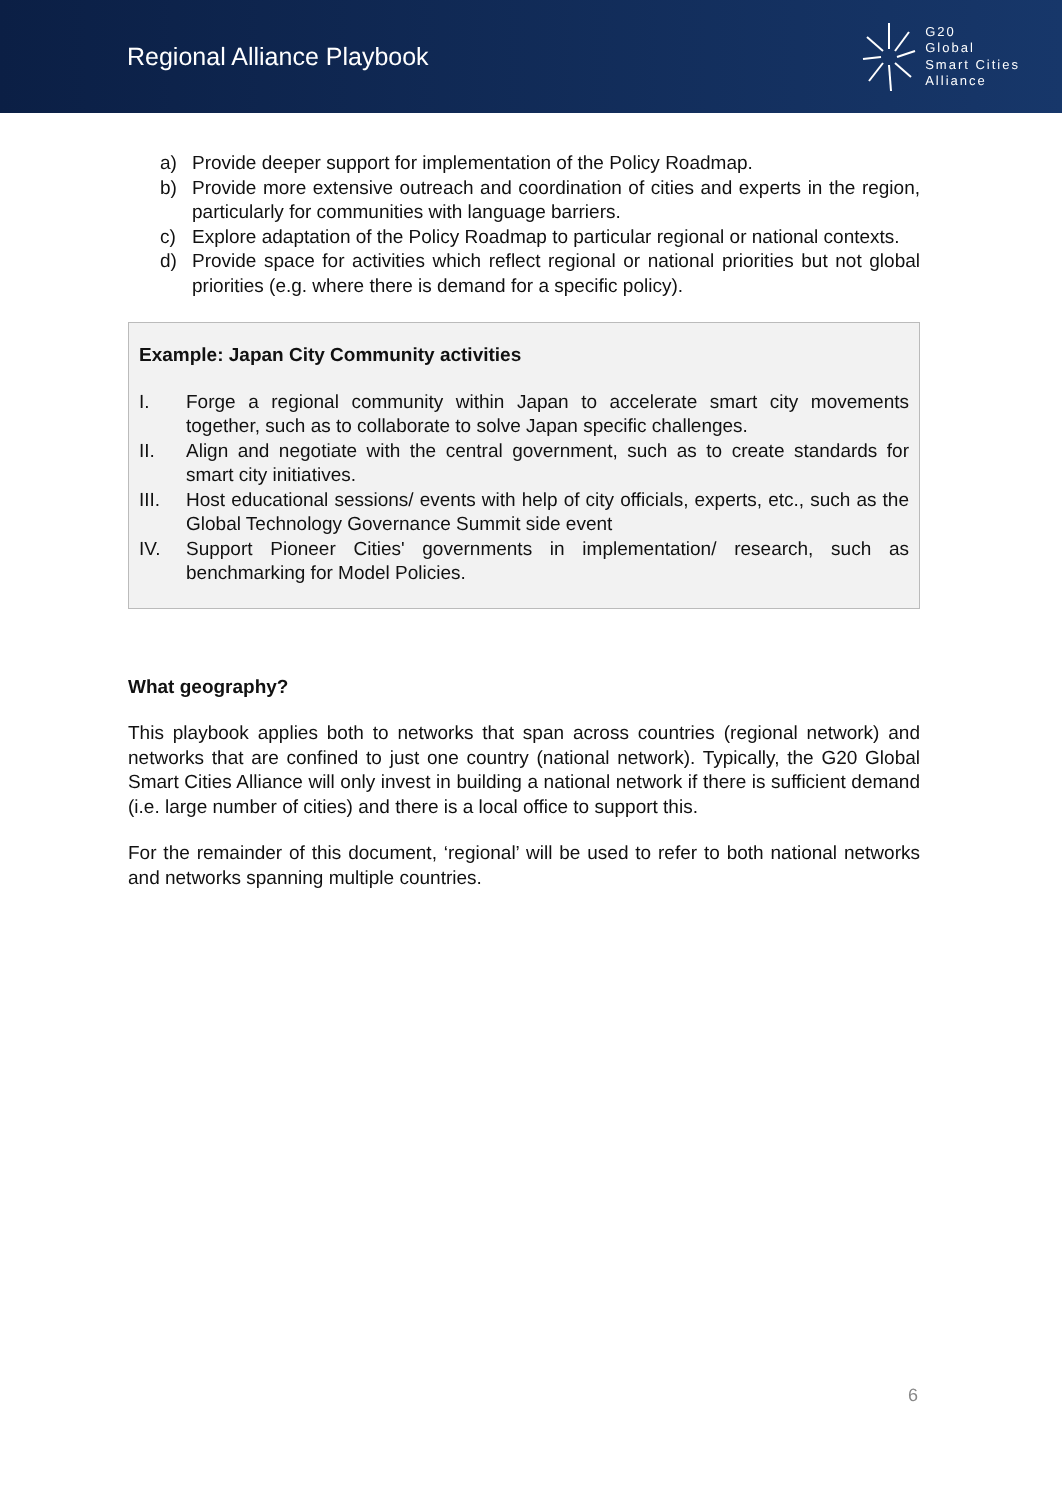Regional Alliance Playbook
G20
Global
Smart Cities
Alliance
a) Provide deeper support for implementation of the Policy Roadmap.
b) Provide more extensive outreach and coordination of cities and experts in the region, particularly for communities with language barriers.
c) Explore adaptation of the Policy Roadmap to particular regional or national contexts.
d) Provide space for activities which reflect regional or national priorities but not global priorities (e.g. where there is demand for a specific policy).
Example: Japan City Community activities
I. Forge a regional community within Japan to accelerate smart city movements together, such as to collaborate to solve Japan specific challenges.
II. Align and negotiate with the central government, such as to create standards for smart city initiatives.
III. Host educational sessions/ events with help of city officials, experts, etc., such as the Global Technology Governance Summit side event
IV. Support Pioneer Cities' governments in implementation/ research, such as benchmarking for Model Policies.
What geography?
This playbook applies both to networks that span across countries (regional network) and networks that are confined to just one country (national network). Typically, the G20 Global Smart Cities Alliance will only invest in building a national network if there is sufficient demand (i.e. large number of cities) and there is a local office to support this.
For the remainder of this document, ‘regional’ will be used to refer to both national networks and networks spanning multiple countries.
6